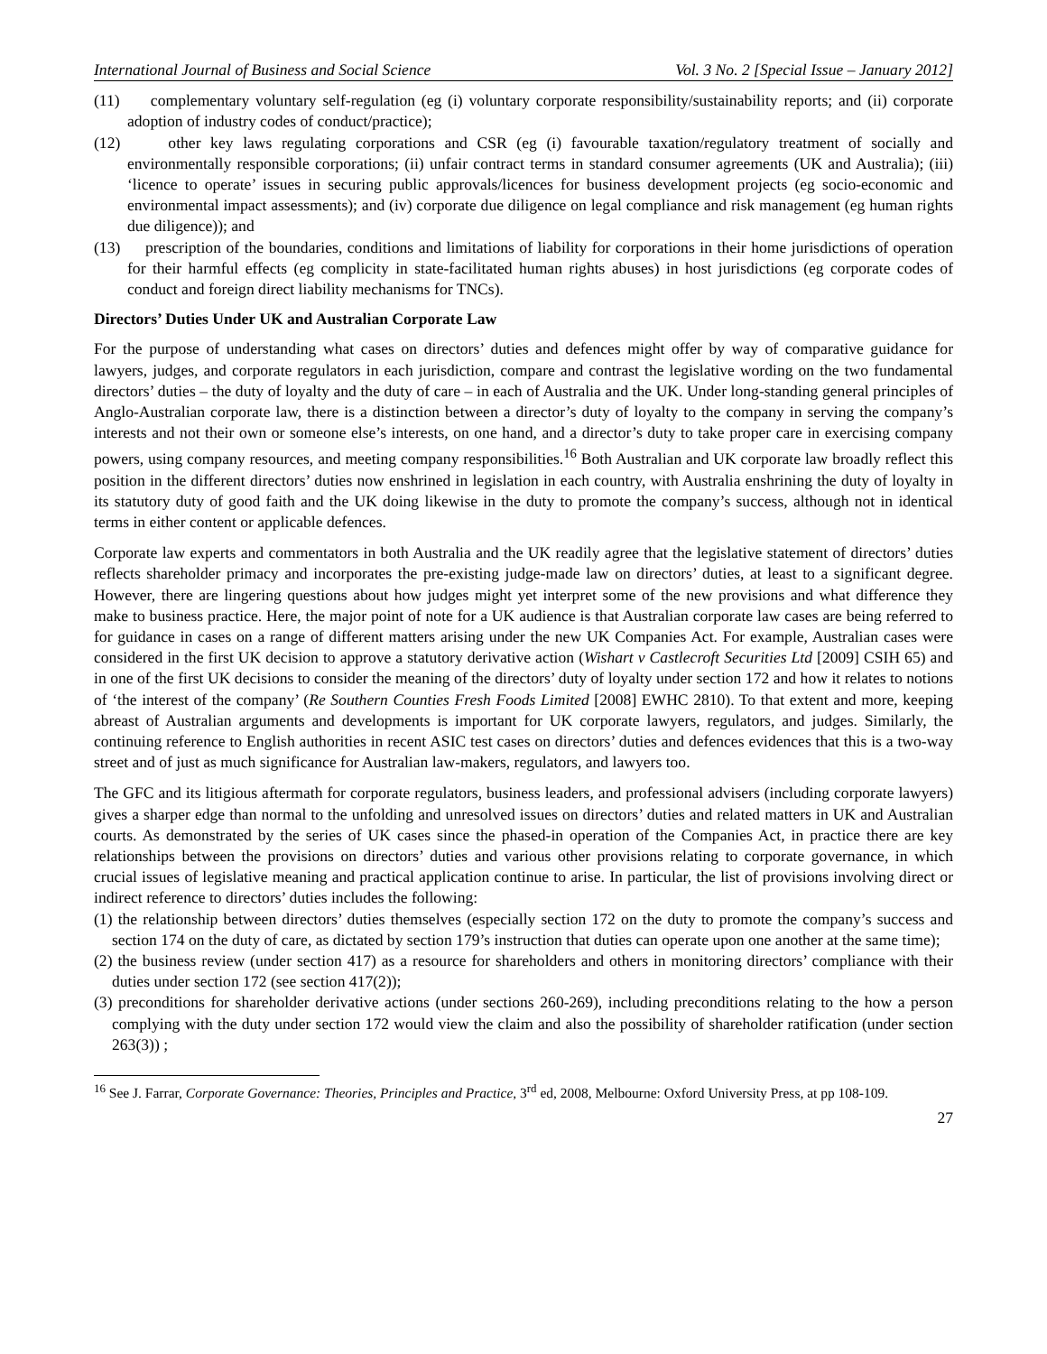International Journal of Business and Social Science Vol. 3 No. 2 [Special Issue – January 2012]
(11) complementary voluntary self-regulation (eg (i) voluntary corporate responsibility/sustainability reports; and (ii) corporate adoption of industry codes of conduct/practice);
(12) other key laws regulating corporations and CSR (eg (i) favourable taxation/regulatory treatment of socially and environmentally responsible corporations; (ii) unfair contract terms in standard consumer agreements (UK and Australia); (iii) ‘licence to operate’ issues in securing public approvals/licences for business development projects (eg socio-economic and environmental impact assessments); and (iv) corporate due diligence on legal compliance and risk management (eg human rights due diligence)); and
(13) prescription of the boundaries, conditions and limitations of liability for corporations in their home jurisdictions of operation for their harmful effects (eg complicity in state-facilitated human rights abuses) in host jurisdictions (eg corporate codes of conduct and foreign direct liability mechanisms for TNCs).
Directors’ Duties Under UK and Australian Corporate Law
For the purpose of understanding what cases on directors’ duties and defences might offer by way of comparative guidance for lawyers, judges, and corporate regulators in each jurisdiction, compare and contrast the legislative wording on the two fundamental directors’ duties – the duty of loyalty and the duty of care – in each of Australia and the UK. Under long-standing general principles of Anglo-Australian corporate law, there is a distinction between a director’s duty of loyalty to the company in serving the company’s interests and not their own or someone else’s interests, on one hand, and a director’s duty to take proper care in exercising company powers, using company resources, and meeting company responsibilities.<sup>16</sup> Both Australian and UK corporate law broadly reflect this position in the different directors’ duties now enshrined in legislation in each country, with Australia enshrining the duty of loyalty in its statutory duty of good faith and the UK doing likewise in the duty to promote the company’s success, although not in identical terms in either content or applicable defences.
Corporate law experts and commentators in both Australia and the UK readily agree that the legislative statement of directors’ duties reflects shareholder primacy and incorporates the pre-existing judge-made law on directors’ duties, at least to a significant degree. However, there are lingering questions about how judges might yet interpret some of the new provisions and what difference they make to business practice. Here, the major point of note for a UK audience is that Australian corporate law cases are being referred to for guidance in cases on a range of different matters arising under the new UK Companies Act. For example, Australian cases were considered in the first UK decision to approve a statutory derivative action (Wishart v Castlecroft Securities Ltd [2009] CSIH 65) and in one of the first UK decisions to consider the meaning of the directors’ duty of loyalty under section 172 and how it relates to notions of ‘the interest of the company’ (Re Southern Counties Fresh Foods Limited [2008] EWHC 2810). To that extent and more, keeping abreast of Australian arguments and developments is important for UK corporate lawyers, regulators, and judges. Similarly, the continuing reference to English authorities in recent ASIC test cases on directors’ duties and defences evidences that this is a two-way street and of just as much significance for Australian law-makers, regulators, and lawyers too.
The GFC and its litigious aftermath for corporate regulators, business leaders, and professional advisers (including corporate lawyers) gives a sharper edge than normal to the unfolding and unresolved issues on directors’ duties and related matters in UK and Australian courts. As demonstrated by the series of UK cases since the phased-in operation of the Companies Act, in practice there are key relationships between the provisions on directors’ duties and various other provisions relating to corporate governance, in which crucial issues of legislative meaning and practical application continue to arise. In particular, the list of provisions involving direct or indirect reference to directors’ duties includes the following:
(1) the relationship between directors’ duties themselves (especially section 172 on the duty to promote the company’s success and section 174 on the duty of care, as dictated by section 179’s instruction that duties can operate upon one another at the same time);
(2) the business review (under section 417) as a resource for shareholders and others in monitoring directors’ compliance with their duties under section 172 (see section 417(2));
(3) preconditions for shareholder derivative actions (under sections 260-269), including preconditions relating to the how a person complying with the duty under section 172 would view the claim and also the possibility of shareholder ratification (under section 263(3)) ;
<sup>16</sup> See J. Farrar, Corporate Governance: Theories, Principles and Practice, 3<sup>rd</sup> ed, 2008, Melbourne: Oxford University Press, at pp 108-109.
27